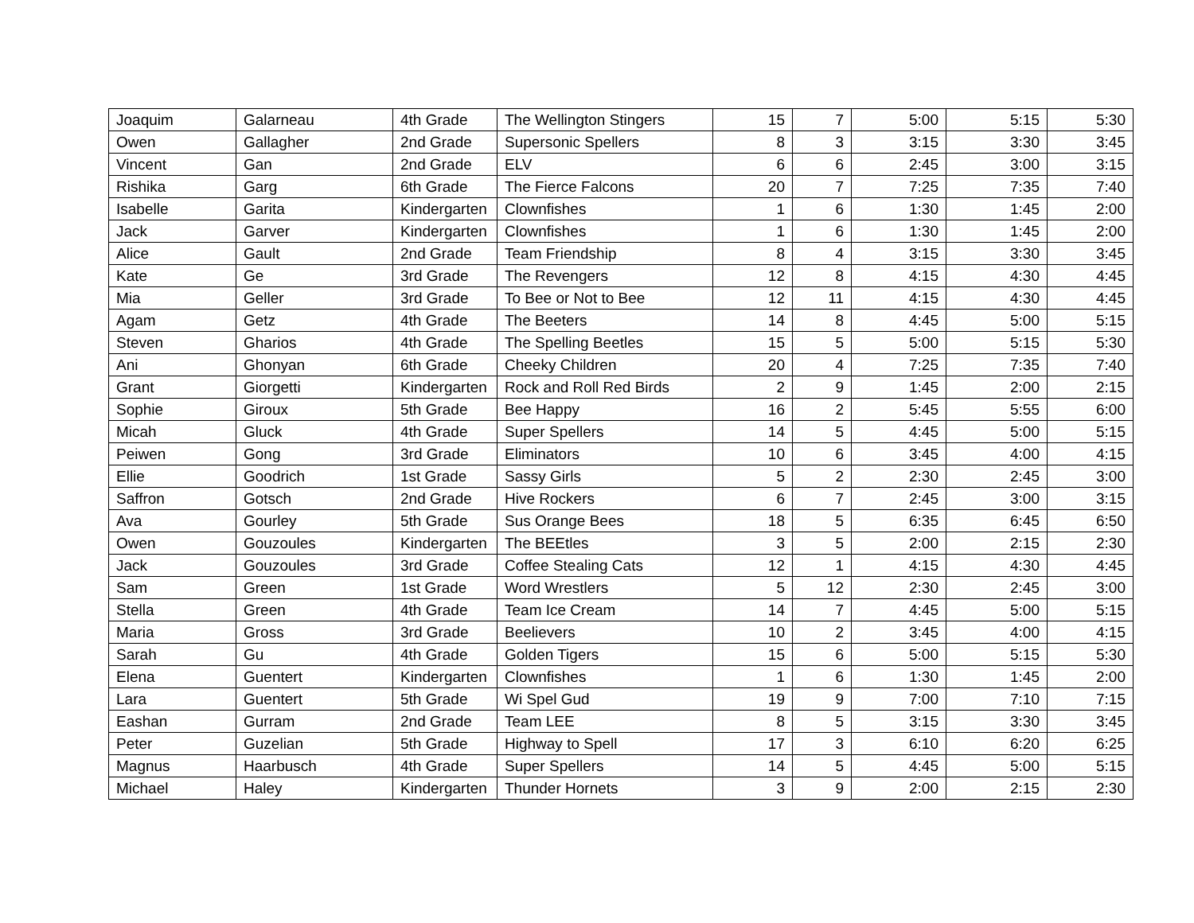| Joaquim | Galarneau | 4th Grade | The Wellington Stingers | 15 | 7 | 5:00 | 5:15 | 5:30 |
| Owen | Gallagher | 2nd Grade | Supersonic Spellers | 8 | 3 | 3:15 | 3:30 | 3:45 |
| Vincent | Gan | 2nd Grade | ELV | 6 | 6 | 2:45 | 3:00 | 3:15 |
| Rishika | Garg | 6th Grade | The Fierce Falcons | 20 | 7 | 7:25 | 7:35 | 7:40 |
| Isabelle | Garita | Kindergarten | Clownfishes | 1 | 6 | 1:30 | 1:45 | 2:00 |
| Jack | Garver | Kindergarten | Clownfishes | 1 | 6 | 1:30 | 1:45 | 2:00 |
| Alice | Gault | 2nd Grade | Team Friendship | 8 | 4 | 3:15 | 3:30 | 3:45 |
| Kate | Ge | 3rd Grade | The Revengers | 12 | 8 | 4:15 | 4:30 | 4:45 |
| Mia | Geller | 3rd Grade | To Bee or Not to Bee | 12 | 11 | 4:15 | 4:30 | 4:45 |
| Agam | Getz | 4th Grade | The Beeters | 14 | 8 | 4:45 | 5:00 | 5:15 |
| Steven | Gharios | 4th Grade | The Spelling Beetles | 15 | 5 | 5:00 | 5:15 | 5:30 |
| Ani | Ghonyan | 6th Grade | Cheeky Children | 20 | 4 | 7:25 | 7:35 | 7:40 |
| Grant | Giorgetti | Kindergarten | Rock and Roll Red Birds | 2 | 9 | 1:45 | 2:00 | 2:15 |
| Sophie | Giroux | 5th Grade | Bee Happy | 16 | 2 | 5:45 | 5:55 | 6:00 |
| Micah | Gluck | 4th Grade | Super Spellers | 14 | 5 | 4:45 | 5:00 | 5:15 |
| Peiwen | Gong | 3rd Grade | Eliminators | 10 | 6 | 3:45 | 4:00 | 4:15 |
| Ellie | Goodrich | 1st Grade | Sassy Girls | 5 | 2 | 2:30 | 2:45 | 3:00 |
| Saffron | Gotsch | 2nd Grade | Hive Rockers | 6 | 7 | 2:45 | 3:00 | 3:15 |
| Ava | Gourley | 5th Grade | Sus Orange Bees | 18 | 5 | 6:35 | 6:45 | 6:50 |
| Owen | Gouzoules | Kindergarten | The BEEtles | 3 | 5 | 2:00 | 2:15 | 2:30 |
| Jack | Gouzoules | 3rd Grade | Coffee Stealing Cats | 12 | 1 | 4:15 | 4:30 | 4:45 |
| Sam | Green | 1st Grade | Word Wrestlers | 5 | 12 | 2:30 | 2:45 | 3:00 |
| Stella | Green | 4th Grade | Team Ice Cream | 14 | 7 | 4:45 | 5:00 | 5:15 |
| Maria | Gross | 3rd Grade | Beelievers | 10 | 2 | 3:45 | 4:00 | 4:15 |
| Sarah | Gu | 4th Grade | Golden Tigers | 15 | 6 | 5:00 | 5:15 | 5:30 |
| Elena | Guentert | Kindergarten | Clownfishes | 1 | 6 | 1:30 | 1:45 | 2:00 |
| Lara | Guentert | 5th Grade | Wi Spel Gud | 19 | 9 | 7:00 | 7:10 | 7:15 |
| Eashan | Gurram | 2nd Grade | Team LEE | 8 | 5 | 3:15 | 3:30 | 3:45 |
| Peter | Guzelian | 5th Grade | Highway to Spell | 17 | 3 | 6:10 | 6:20 | 6:25 |
| Magnus | Haarbusch | 4th Grade | Super Spellers | 14 | 5 | 4:45 | 5:00 | 5:15 |
| Michael | Haley | Kindergarten | Thunder Hornets | 3 | 9 | 2:00 | 2:15 | 2:30 |